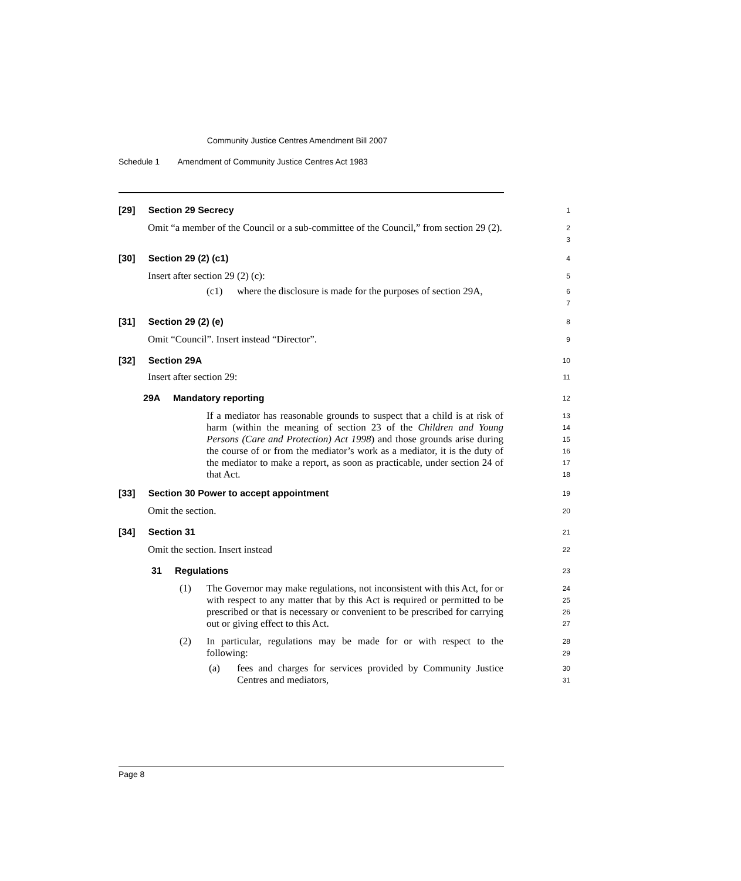Community Justice Centres Amendment Bill 2007
Schedule 1 Amendment of Community Justice Centres Act 1983
[29] Section 29 Secrecy
1
Omit “a member of the Council or a sub-committee of the Council,” from section 29 (2).
2
3
[30] Section 29 (2) (c1)
4
Insert after section 29 (2) (c):
5
(c1) where the disclosure is made for the purposes of section 29A,
6
7
[31] Section 29 (2) (e)
8
Omit “Council”. Insert instead “Director”.
9
[32] Section 29A
10
Insert after section 29:
11
29A Mandatory reporting
12
If a mediator has reasonable grounds to suspect that a child is at risk of harm (within the meaning of section 23 of the Children and Young Persons (Care and Protection) Act 1998) and those grounds arise during the course of or from the mediator’s work as a mediator, it is the duty of the mediator to make a report, as soon as practicable, under section 24 of that Act.
13
14
15
16
17
18
[33] Section 30 Power to accept appointment
19
Omit the section.
20
[34] Section 31
21
Omit the section. Insert instead
22
31 Regulations
23
(1) The Governor may make regulations, not inconsistent with this Act, for or with respect to any matter that by this Act is required or permitted to be prescribed or that is necessary or convenient to be prescribed for carrying out or giving effect to this Act.
24
25
26
27
(2) In particular, regulations may be made for or with respect to the following:
28
29
(a) fees and charges for services provided by Community Justice Centres and mediators,
30
31
Page 8